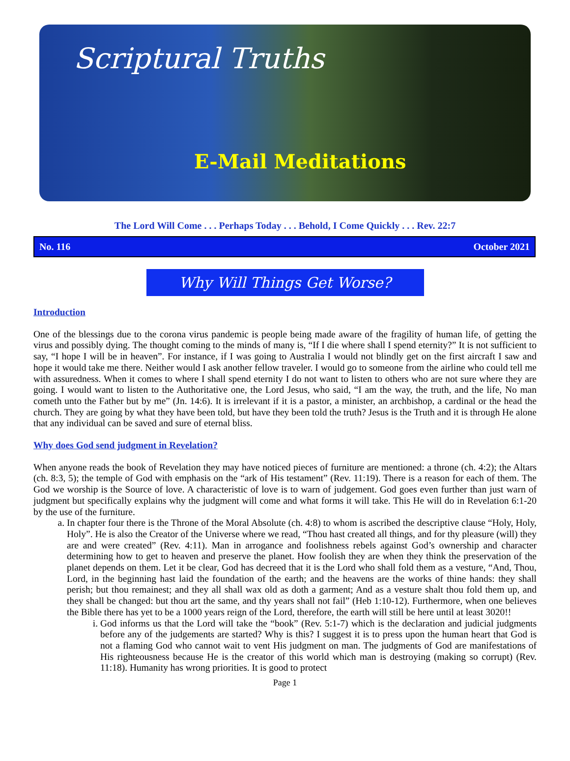Scriptural Truths
E-Mail Meditations
The Lord Will Come . . . Perhaps Today . . . Behold, I Come Quickly . . . Rev. 22:7
No. 116 October 2021
Why Will Things Get Worse?
Introduction
One of the blessings due to the corona virus pandemic is people being made aware of the fragility of human life, of getting the virus and possibly dying. The thought coming to the minds of many is, “If I die where shall I spend eternity?” It is not sufficient to say, “I hope I will be in heaven”. For instance, if I was going to Australia I would not blindly get on the first aircraft I saw and hope it would take me there. Neither would I ask another fellow traveler. I would go to someone from the airline who could tell me with assuredness. When it comes to where I shall spend eternity I do not want to listen to others who are not sure where they are going. I would want to listen to the Authoritative one, the Lord Jesus, who said, “I am the way, the truth, and the life, No man cometh unto the Father but by me” (Jn. 14:6). It is irrelevant if it is a pastor, a minister, an archbishop, a cardinal or the head the church. They are going by what they have been told, but have they been told the truth? Jesus is the Truth and it is through He alone that any individual can be saved and sure of eternal bliss.
Why does God send judgment in Revelation?
When anyone reads the book of Revelation they may have noticed pieces of furniture are mentioned: a throne (ch. 4:2); the Altars (ch. 8:3, 5); the temple of God with emphasis on the “ark of His testament” (Rev. 11:19). There is a reason for each of them. The God we worship is the Source of love. A characteristic of love is to warn of judgement. God goes even further than just warn of judgment but specifically explains why the judgment will come and what forms it will take. This He will do in Revelation 6:1-20 by the use of the furniture.
a. In chapter four there is the Throne of the Moral Absolute (ch. 4:8) to whom is ascribed the descriptive clause “Holy, Holy, Holy”. He is also the Creator of the Universe where we read, “Thou hast created all things, and for thy pleasure (will) they are and were created” (Rev. 4:11). Man in arrogance and foolishness rebels against God’s ownership and character determining how to get to heaven and preserve the planet. How foolish they are when they think the preservation of the planet depends on them. Let it be clear, God has decreed that it is the Lord who shall fold them as a vesture, “And, Thou, Lord, in the beginning hast laid the foundation of the earth; and the heavens are the works of thine hands: they shall perish; but thou remainest; and they all shall wax old as doth a garment; And as a vesture shalt thou fold them up, and they shall be changed: but thou art the same, and thy years shall not fail” (Heb 1:10-12). Furthermore, when one believes the Bible there has yet to be a 1000 years reign of the Lord, therefore, the earth will still be here until at least 3020!!
i. God informs us that the Lord will take the “book” (Rev. 5:1-7) which is the declaration and judicial judgments before any of the judgements are started? Why is this? I suggest it is to press upon the human heart that God is not a flaming God who cannot wait to vent His judgment on man. The judgments of God are manifestations of His righteousness because He is the creator of this world which man is destroying (making so corrupt) (Rev. 11:18). Humanity has wrong priorities. It is good to protect
Page 1